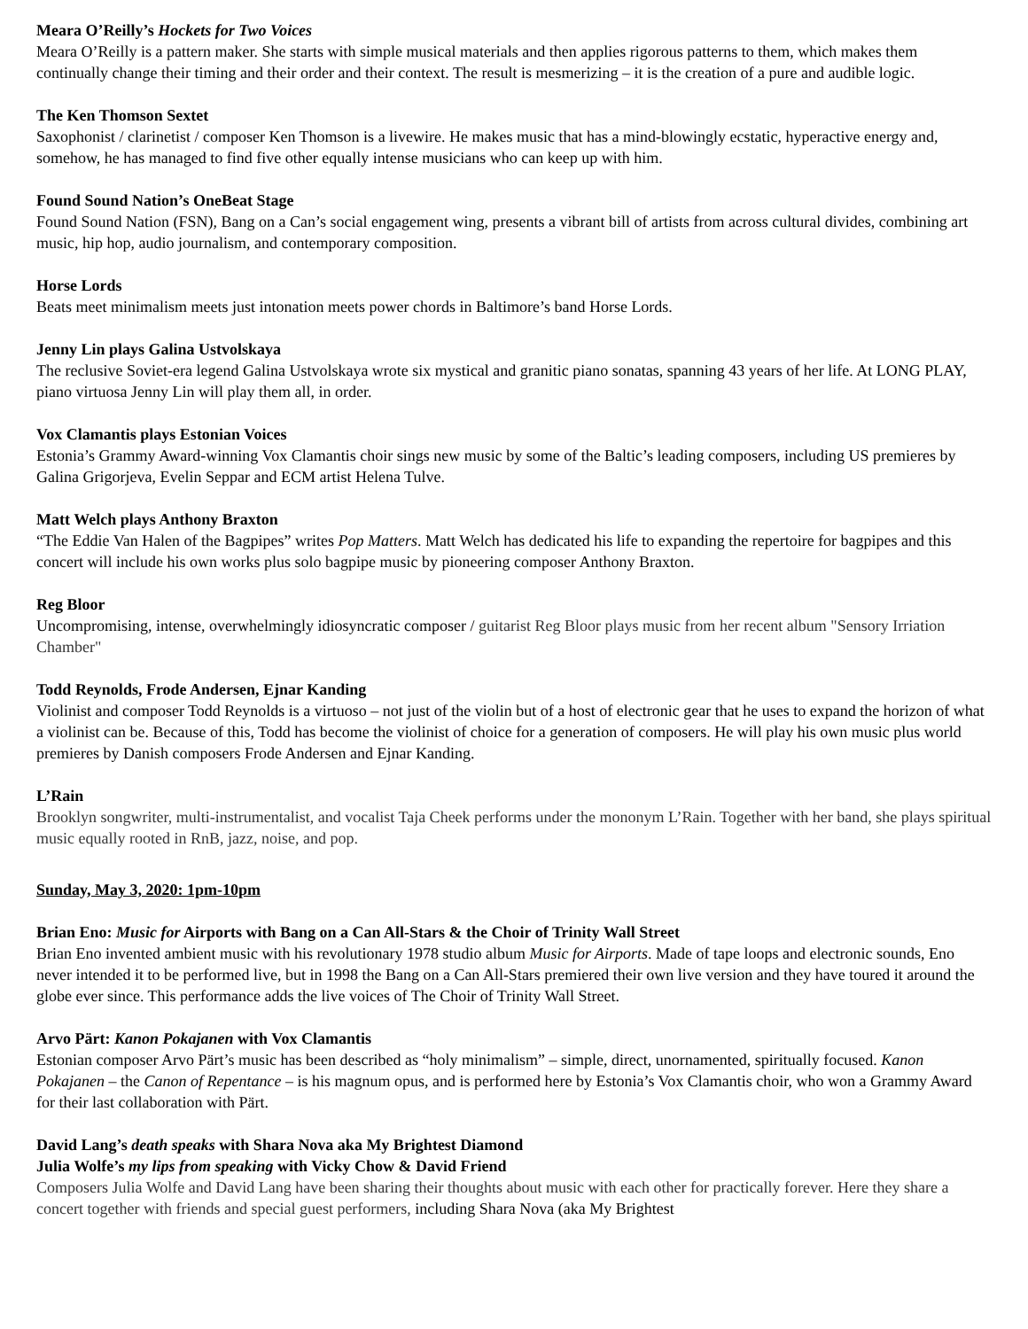Meara O’Reilly’s Hockets for Two Voices
Meara O’Reilly is a pattern maker. She starts with simple musical materials and then applies rigorous patterns to them, which makes them continually change their timing and their order and their context. The result is mesmerizing – it is the creation of a pure and audible logic.
The Ken Thomson Sextet
Saxophonist / clarinetist / composer Ken Thomson is a livewire. He makes music that has a mind-blowingly ecstatic, hyperactive energy and, somehow, he has managed to find five other equally intense musicians who can keep up with him.
Found Sound Nation’s OneBeat Stage
Found Sound Nation (FSN), Bang on a Can’s social engagement wing, presents a vibrant bill of artists from across cultural divides, combining art music, hip hop, audio journalism, and contemporary composition.
Horse Lords
Beats meet minimalism meets just intonation meets power chords in Baltimore’s band Horse Lords.
Jenny Lin plays Galina Ustvolskaya
The reclusive Soviet-era legend Galina Ustvolskaya wrote six mystical and granitic piano sonatas, spanning 43 years of her life. At LONG PLAY, piano virtuosa Jenny Lin will play them all, in order.
Vox Clamantis plays Estonian Voices
Estonia’s Grammy Award-winning Vox Clamantis choir sings new music by some of the Baltic’s leading composers, including US premieres by Galina Grigorjeva, Evelin Seppar and ECM artist Helena Tulve.
Matt Welch plays Anthony Braxton
“The Eddie Van Halen of the Bagpipes” writes Pop Matters. Matt Welch has dedicated his life to expanding the repertoire for bagpipes and this concert will include his own works plus solo bagpipe music by pioneering composer Anthony Braxton.
Reg Bloor
Uncompromising, intense, overwhelmingly idiosyncratic composer / guitarist Reg Bloor plays music from her recent album "Sensory Irriation Chamber"
Todd Reynolds, Frode Andersen, Ejnar Kanding
Violinist and composer Todd Reynolds is a virtuoso – not just of the violin but of a host of electronic gear that he uses to expand the horizon of what a violinist can be. Because of this, Todd has become the violinist of choice for a generation of composers. He will play his own music plus world premieres by Danish composers Frode Andersen and Ejnar Kanding.
L’Rain
Brooklyn songwriter, multi-instrumentalist, and vocalist Taja Cheek performs under the mononym L’Rain. Together with her band, she plays spiritual music equally rooted in RnB, jazz, noise, and pop.
Sunday, May 3, 2020: 1pm-10pm
Brian Eno: Music for Airports with Bang on a Can All-Stars & the Choir of Trinity Wall Street
Brian Eno invented ambient music with his revolutionary 1978 studio album Music for Airports. Made of tape loops and electronic sounds, Eno never intended it to be performed live, but in 1998 the Bang on a Can All-Stars premiered their own live version and they have toured it around the globe ever since. This performance adds the live voices of The Choir of Trinity Wall Street.
Arvo Pärt: Kanon Pokajanen with Vox Clamantis
Estonian composer Arvo Pärt’s music has been described as “holy minimalism” – simple, direct, unornamented, spiritually focused. Kanon Pokajanen – the Canon of Repentance – is his magnum opus, and is performed here by Estonia’s Vox Clamantis choir, who won a Grammy Award for their last collaboration with Pärt.
David Lang’s death speaks with Shara Nova aka My Brightest Diamond
Julia Wolfe’s my lips from speaking with Vicky Chow & David Friend
Composers Julia Wolfe and David Lang have been sharing their thoughts about music with each other for practically forever. Here they share a concert together with friends and special guest performers, including Shara Nova (aka My Brightest